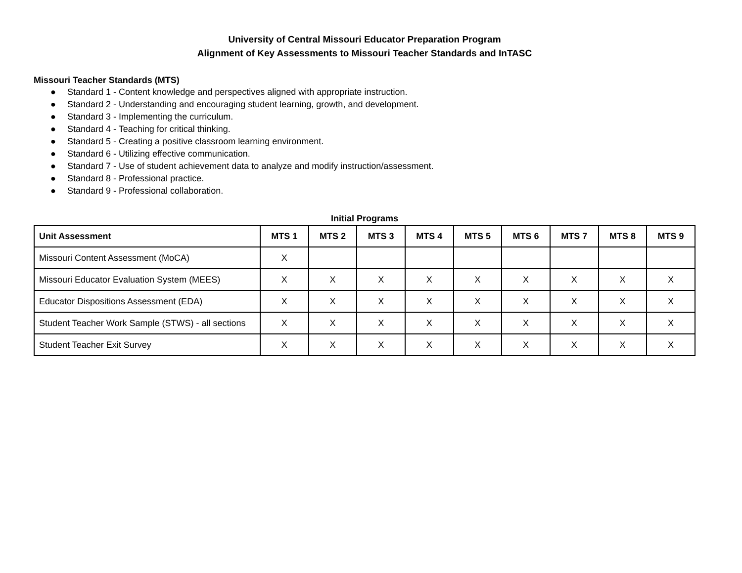University of Central Missouri Educator Preparation Program
Alignment of Key Assessments to Missouri Teacher Standards and InTASC
Missouri Teacher Standards (MTS)
● Standard 1 - Content knowledge and perspectives aligned with appropriate instruction.
● Standard 2 - Understanding and encouraging student learning, growth, and development.
● Standard 3 - Implementing the curriculum.
● Standard 4 - Teaching for critical thinking.
● Standard 5 - Creating a positive classroom learning environment.
● Standard 6 - Utilizing effective communication.
● Standard 7 - Use of student achievement data to analyze and modify instruction/assessment.
● Standard 8 - Professional practice.
● Standard 9 - Professional collaboration.
Initial Programs
| Unit Assessment | MTS 1 | MTS 2 | MTS 3 | MTS 4 | MTS 5 | MTS 6 | MTS 7 | MTS 8 | MTS 9 |
| --- | --- | --- | --- | --- | --- | --- | --- | --- | --- |
| Missouri Content Assessment (MoCA) | X | | | | | | | | |
| Missouri Educator Evaluation System (MEES) | X | X | X | X | X | X | X | X | X |
| Educator Dispositions Assessment (EDA) | X | X | X | X | X | X | X | X | X |
| Student Teacher Work Sample (STWS) - all sections | X | X | X | X | X | X | X | X | X |
| Student Teacher Exit Survey | X | X | X | X | X | X | X | X | X |